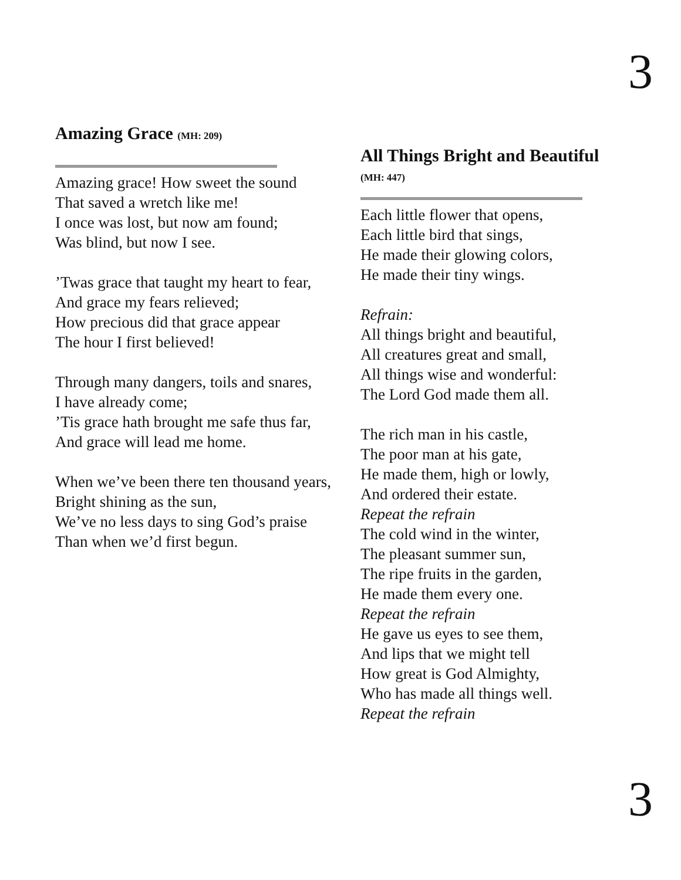3
Amazing Grace (MH: 209)
Amazing grace! How sweet the sound
That saved a wretch like me!
I once was lost, but now am found;
Was blind, but now I see.
’Twas grace that taught my heart to fear,
And grace my fears relieved;
How precious did that grace appear
The hour I first believed!
Through many dangers, toils and snares,
I have already come;
’Tis grace hath brought me safe thus far,
And grace will lead me home.
When we’ve been there ten thousand years,
Bright shining as the sun,
We’ve no less days to sing God’s praise
Than when we’d first begun.
All Things Bright and Beautiful
(MH: 447)
Each little flower that opens,
Each little bird that sings,
He made their glowing colors,
He made their tiny wings.
Refrain:
All things bright and beautiful,
All creatures great and small,
All things wise and wonderful:
The Lord God made them all.
The rich man in his castle,
The poor man at his gate,
He made them, high or lowly,
And ordered their estate.
Repeat the refrain
The cold wind in the winter,
The pleasant summer sun,
The ripe fruits in the garden,
He made them every one.
Repeat the refrain
He gave us eyes to see them,
And lips that we might tell
How great is God Almighty,
Who has made all things well.
Repeat the refrain
3